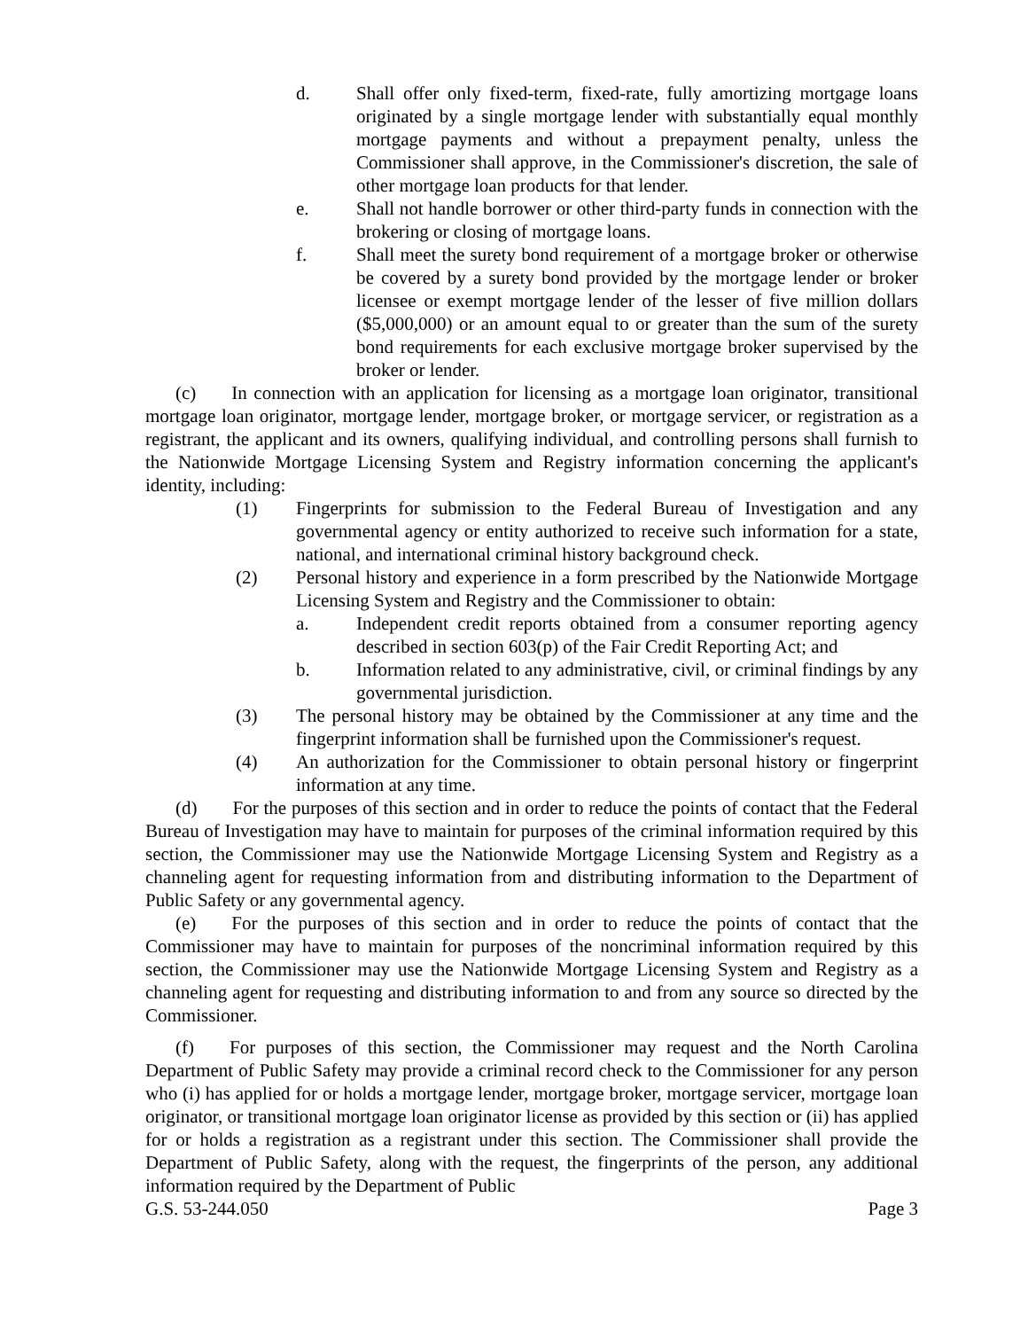d. Shall offer only fixed-term, fixed-rate, fully amortizing mortgage loans originated by a single mortgage lender with substantially equal monthly mortgage payments and without a prepayment penalty, unless the Commissioner shall approve, in the Commissioner's discretion, the sale of other mortgage loan products for that lender.
e. Shall not handle borrower or other third-party funds in connection with the brokering or closing of mortgage loans.
f. Shall meet the surety bond requirement of a mortgage broker or otherwise be covered by a surety bond provided by the mortgage lender or broker licensee or exempt mortgage lender of the lesser of five million dollars ($5,000,000) or an amount equal to or greater than the sum of the surety bond requirements for each exclusive mortgage broker supervised by the broker or lender.
(c) In connection with an application for licensing as a mortgage loan originator, transitional mortgage loan originator, mortgage lender, mortgage broker, or mortgage servicer, or registration as a registrant, the applicant and its owners, qualifying individual, and controlling persons shall furnish to the Nationwide Mortgage Licensing System and Registry information concerning the applicant's identity, including:
(1) Fingerprints for submission to the Federal Bureau of Investigation and any governmental agency or entity authorized to receive such information for a state, national, and international criminal history background check.
(2) Personal history and experience in a form prescribed by the Nationwide Mortgage Licensing System and Registry and the Commissioner to obtain:
a. Independent credit reports obtained from a consumer reporting agency described in section 603(p) of the Fair Credit Reporting Act; and
b. Information related to any administrative, civil, or criminal findings by any governmental jurisdiction.
(3) The personal history may be obtained by the Commissioner at any time and the fingerprint information shall be furnished upon the Commissioner's request.
(4) An authorization for the Commissioner to obtain personal history or fingerprint information at any time.
(d) For the purposes of this section and in order to reduce the points of contact that the Federal Bureau of Investigation may have to maintain for purposes of the criminal information required by this section, the Commissioner may use the Nationwide Mortgage Licensing System and Registry as a channeling agent for requesting information from and distributing information to the Department of Public Safety or any governmental agency.
(e) For the purposes of this section and in order to reduce the points of contact that the Commissioner may have to maintain for purposes of the noncriminal information required by this section, the Commissioner may use the Nationwide Mortgage Licensing System and Registry as a channeling agent for requesting and distributing information to and from any source so directed by the Commissioner.
(f) For purposes of this section, the Commissioner may request and the North Carolina Department of Public Safety may provide a criminal record check to the Commissioner for any person who (i) has applied for or holds a mortgage lender, mortgage broker, mortgage servicer, mortgage loan originator, or transitional mortgage loan originator license as provided by this section or (ii) has applied for or holds a registration as a registrant under this section. The Commissioner shall provide the Department of Public Safety, along with the request, the fingerprints of the person, any additional information required by the Department of Public
G.S. 53-244.050 Page 3